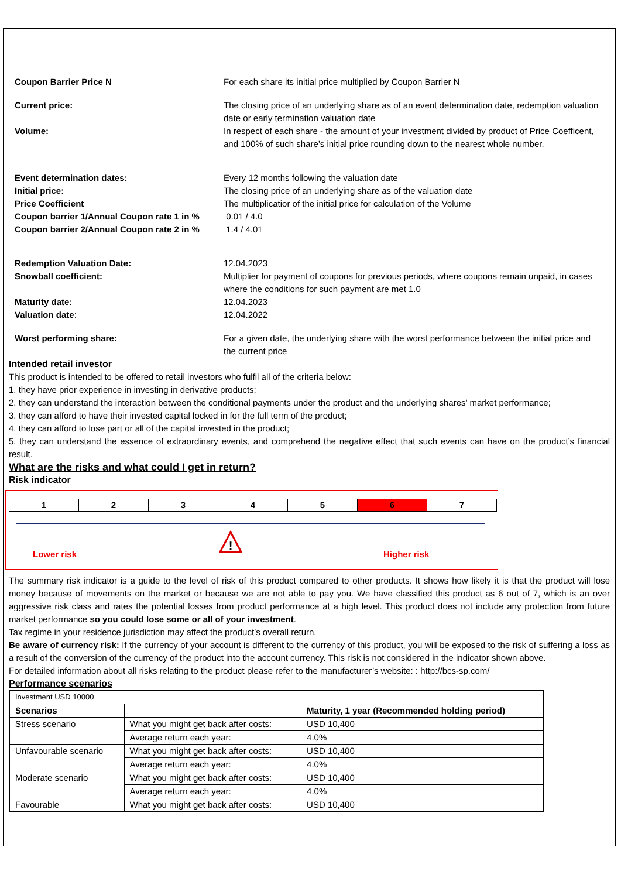Coupon Barrier Price N For each share its initial price multiplied by Coupon Barrier N
Current price: The closing price of an underlying share as of an event determination date, redemption valuation date or early termination valuation date
Volume: In respect of each share - the amount of your investment divided by product of Price Coefficent, and 100% of such share’s initial price rounding down to the nearest whole number.
Event determination dates: Every 12 months following the valuation date
Initial price: The closing price of an underlying share as of the valuation date
Price Coefficient The multiplicatior of the initial price for calculation of the Volume
Coupon barrier 1/Annual Coupon rate 1 in %
0.01 / 4.0
Coupon barrier 2/Annual Coupon rate 2 in %
1.4 / 4.01
Redemption Valuation Date: 12.04.2023
Snowball coefficient: Multiplier for payment of coupons for previous periods, where coupons remain unpaid, in cases where the conditions for such payment are met 1.0
Maturity date: 12.04.2023
Valuation date: 12.04.2022
Worst performing share: For a given date, the underlying share with the worst performance between the initial price and the current price
Intended retail investor
This product is intended to be offered to retail investors who fulfil all of the criteria below:
1. they have prior experience in investing in derivative products;
2. they can understand the interaction between the conditional payments under the product and the underlying shares’ market performance;
3. they can afford to have their invested capital locked in for the full term of the product;
4. they can afford to lose part or all of the capital invested in the product;
5. they can understand the essence of extraordinary events, and comprehend the negative effect that such events can have on the product’s financial result.
What are the risks and what could I get in return?
Risk indicator
1 2 3 4 5 6 7
!
Lower risk Higher risk
The summary risk indicator is a guide to the level of risk of this product compared to other products. It shows how likely it is that the product will lose money because of movements on the market or because we are not able to pay you. We have classified this product as 6 out of 7, which is an over aggressive risk class and rates the potential losses from product performance at a high level. This product does not include any protection from future market performance so you could lose some or all of your investment.
Tax regime in your residence jurisdiction may affect the product’s overall return.
Be aware of currency risk: If the currency of your account is different to the currency of this product, you will be exposed to the risk of suffering a loss as a result of the conversion of the currency of the product into the account currency. This risk is not considered in the indicator shown above.
For detailed information about all risks relating to the product please refer to the manufacturer’s website: : http://bcs-sp.com/
Performance scenarios
| Investment USD 10000 | | |
| Scenarios | | Maturity, 1 year (Recommended holding period) |
| Stress scenario | What you might get back after costs: | USD 10,400 |
| | Average return each year: | 4.0% |
| Unfavourable scenario | What you might get back after costs: | USD 10,400 |
| | Average return each year: | 4.0% |
| Moderate scenario | What you might get back after costs: | USD 10,400 |
| | Average return each year: | 4.0% |
| Favourable | What you might get back after costs: | USD 10,400 |